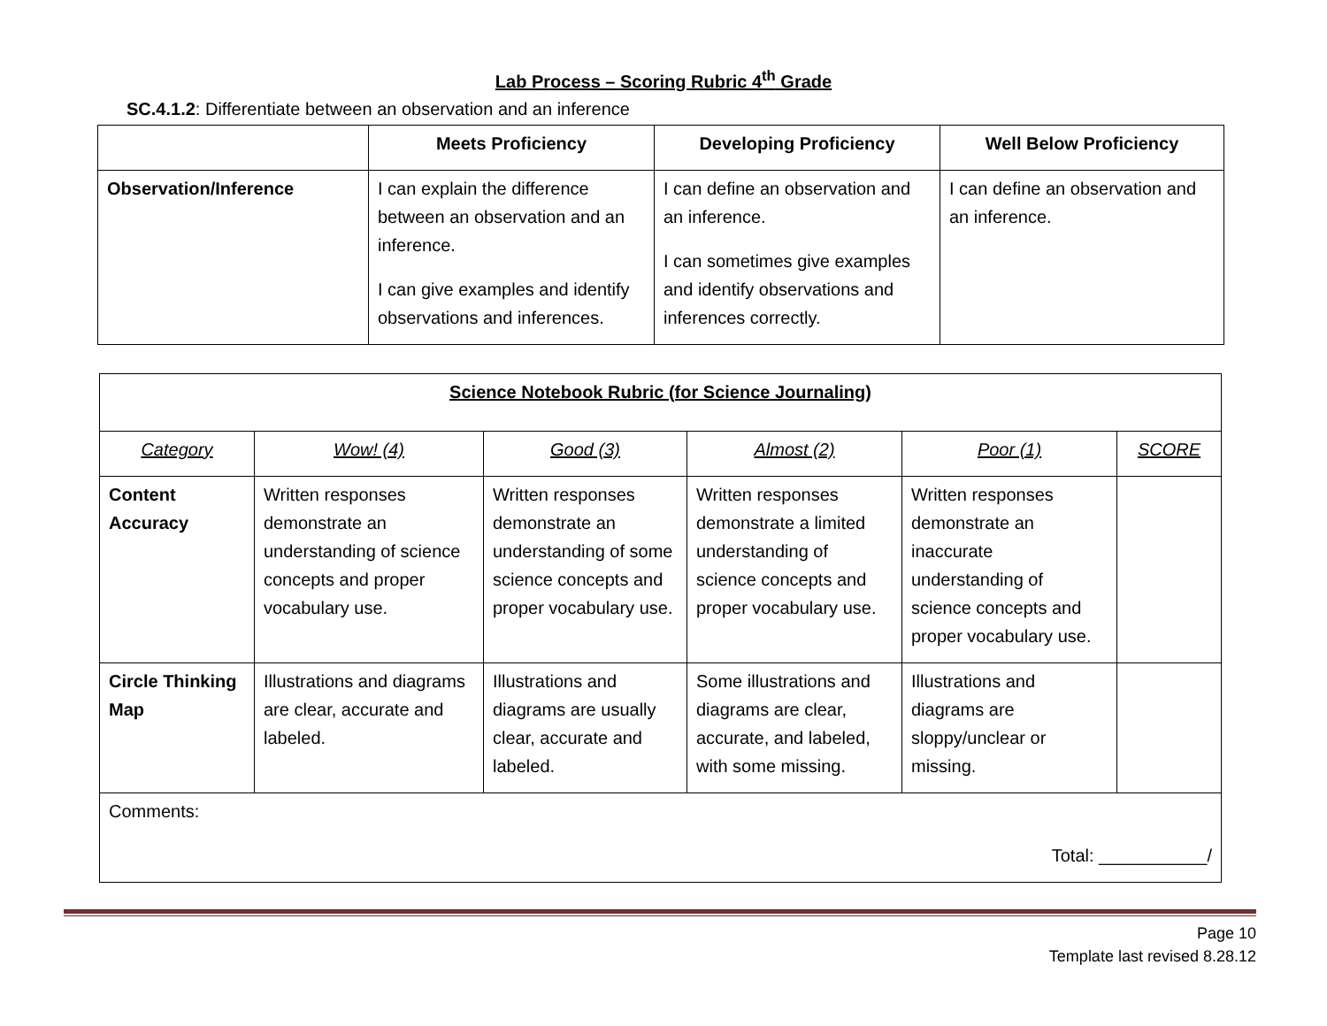Lab Process – Scoring Rubric 4<sup>th</sup> Grade
SC.4.1.2: Differentiate between an observation and an inference
| | Meets Proficiency | Developing Proficiency | Well Below Proficiency |
| --- | --- | --- | --- |
| Observation/Inference | I can explain the difference between an observation and an inference. I can give examples and identify observations and inferences. | I can define an observation and an inference. I can sometimes give examples and identify observations and inferences correctly. | I can define an observation and an inference. |
| Science Notebook Rubric (for Science Journaling) | | | | | |
| Category | Wow! (4) | Good (3) | Almost (2) | Poor (1) | SCORE |
| Content Accuracy | Written responses demonstrate an understanding of science concepts and proper vocabulary use. | Written responses demonstrate an understanding of some science concepts and proper vocabulary use. | Written responses demonstrate a limited understanding of science concepts and proper vocabulary use. | Written responses demonstrate an inaccurate understanding of science concepts and proper vocabulary use. | |
| Circle Thinking Map | Illustrations and diagrams are clear, accurate and labeled. | Illustrations and diagrams are usually clear, accurate and labeled. | Some illustrations and diagrams are clear, accurate, and labeled, with some missing. | Illustrations and diagrams are sloppy/unclear or missing. | |
| Comments: Total: ___________/ | | | | | |
Page 10
Template last revised 8.28.12